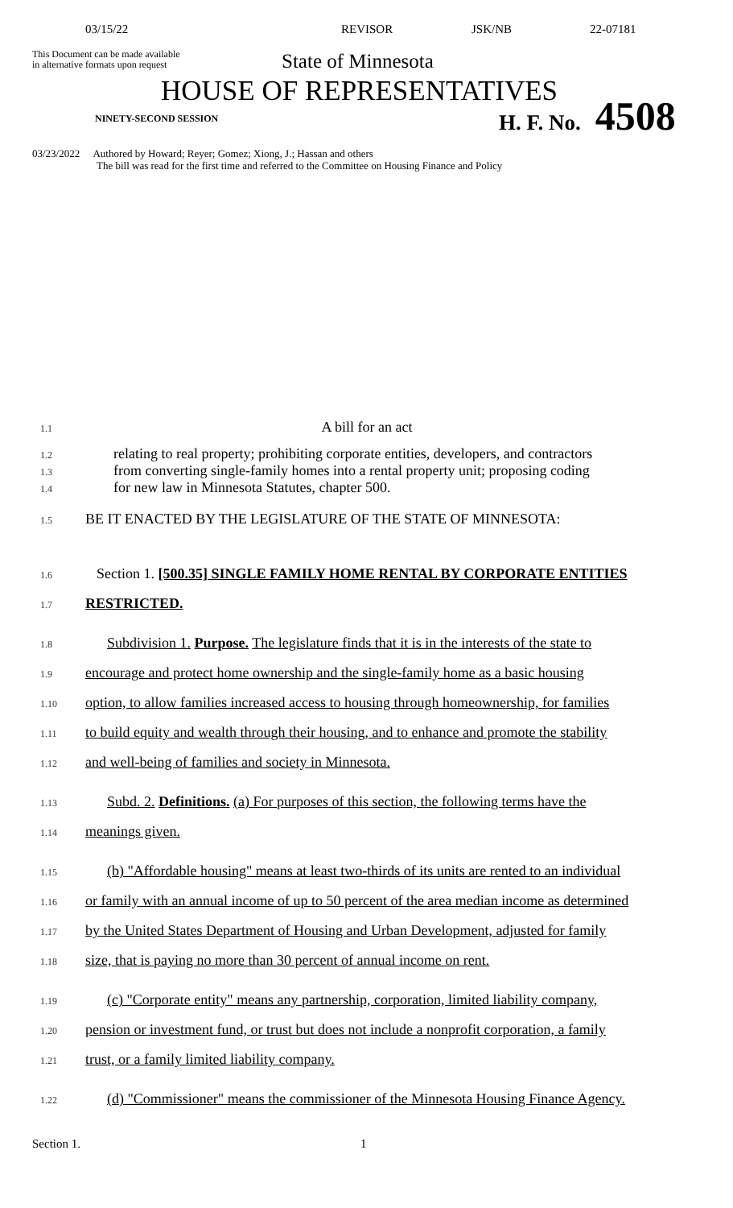03/15/22 REVISOR JSK/NB 22-07181
This Document can be made available
in alternative formats upon request
State of Minnesota
HOUSE OF REPRESENTATIVES
NINETY-SECOND SESSION
H. F. No. 4508
03/23/2022 Authored by Howard; Reyer; Gomez; Xiong, J.; Hassan and others
The bill was read for the first time and referred to the Committee on Housing Finance and Policy
1.1 A bill for an act
1.2 relating to real property; prohibiting corporate entities, developers, and contractors
1.3 from converting single-family homes into a rental property unit; proposing coding
1.4 for new law in Minnesota Statutes, chapter 500.
1.5 BE IT ENACTED BY THE LEGISLATURE OF THE STATE OF MINNESOTA:
1.6 Section 1. [500.35] SINGLE FAMILY HOME RENTAL BY CORPORATE ENTITIES
1.7 RESTRICTED.
1.8 Subdivision 1. Purpose. The legislature finds that it is in the interests of the state to
1.9 encourage and protect home ownership and the single-family home as a basic housing
1.10 option, to allow families increased access to housing through homeownership, for families
1.11 to build equity and wealth through their housing, and to enhance and promote the stability
1.12 and well-being of families and society in Minnesota.
1.13 Subd. 2. Definitions. (a) For purposes of this section, the following terms have the
1.14 meanings given.
1.15 (b) "Affordable housing" means at least two-thirds of its units are rented to an individual
1.16 or family with an annual income of up to 50 percent of the area median income as determined
1.17 by the United States Department of Housing and Urban Development, adjusted for family
1.18 size, that is paying no more than 30 percent of annual income on rent.
1.19 (c) "Corporate entity" means any partnership, corporation, limited liability company,
1.20 pension or investment fund, or trust but does not include a nonprofit corporation, a family
1.21 trust, or a family limited liability company.
1.22 (d) "Commissioner" means the commissioner of the Minnesota Housing Finance Agency.
Section 1. 1